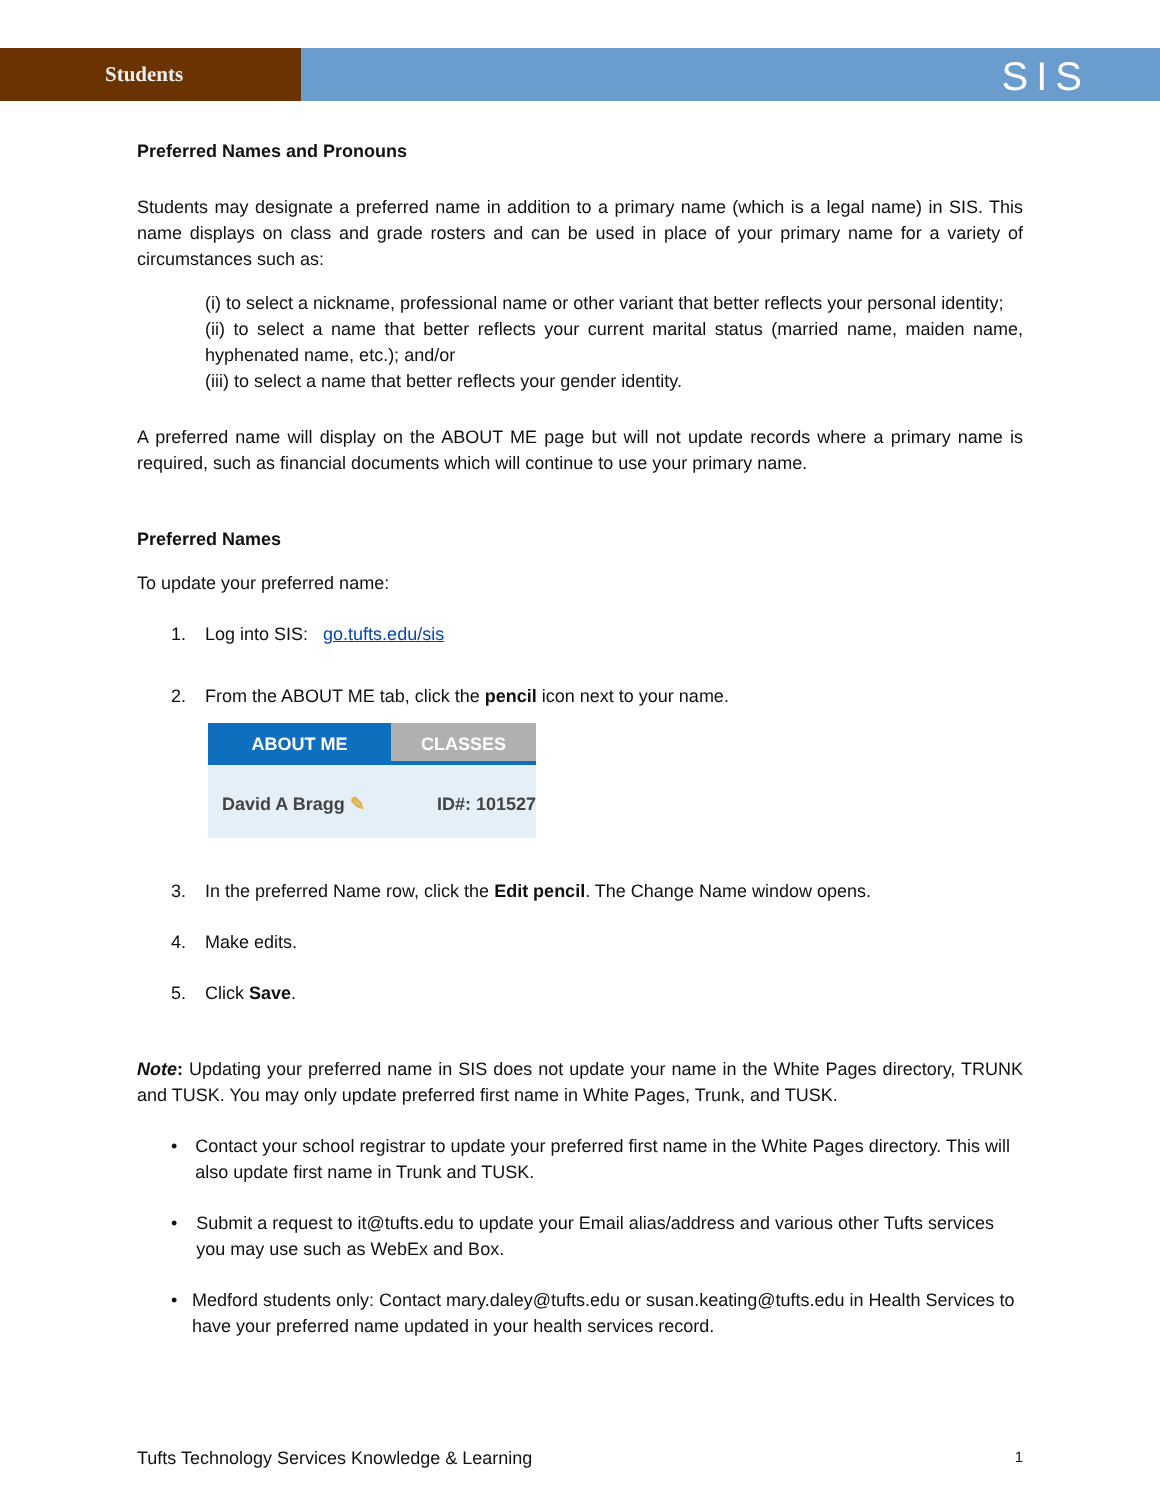Students
SIS
Preferred Names and Pronouns
Students may designate a preferred name in addition to a primary name (which is a legal name) in SIS. This name displays on class and grade rosters and can be used in place of your primary name for a variety of circumstances such as:
(i) to select a nickname, professional name or other variant that better reflects your personal identity;
(ii) to select a name that better reflects your current marital status (married name, maiden name, hyphenated name, etc.); and/or
(iii) to select a name that better reflects your gender identity.
A preferred name will display on the ABOUT ME page but will not update records where a primary name is required, such as financial documents which will continue to use your primary name.
Preferred Names
To update your preferred name:
1. Log into SIS: go.tufts.edu/sis
2. From the ABOUT ME tab, click the pencil icon next to your name.
ABOUT ME CLASSES
David A Bragg ✎ ID#: 101527
3. In the preferred Name row, click the Edit pencil. The Change Name window opens.
4. Make edits.
5. Click Save.
Note: Updating your preferred name in SIS does not update your name in the White Pages directory, TRUNK and TUSK. You may only update preferred first name in White Pages, Trunk, and TUSK.
• Contact your school registrar to update your preferred first name in the White Pages directory. This will also update first name in Trunk and TUSK.
• Submit a request to it@tufts.edu to update your Email alias/address and various other Tufts services you may use such as WebEx and Box.
• Medford students only: Contact mary.daley@tufts.edu or susan.keating@tufts.edu in Health Services to have your preferred name updated in your health services record.
Tufts Technology Services Knowledge & Learning 1